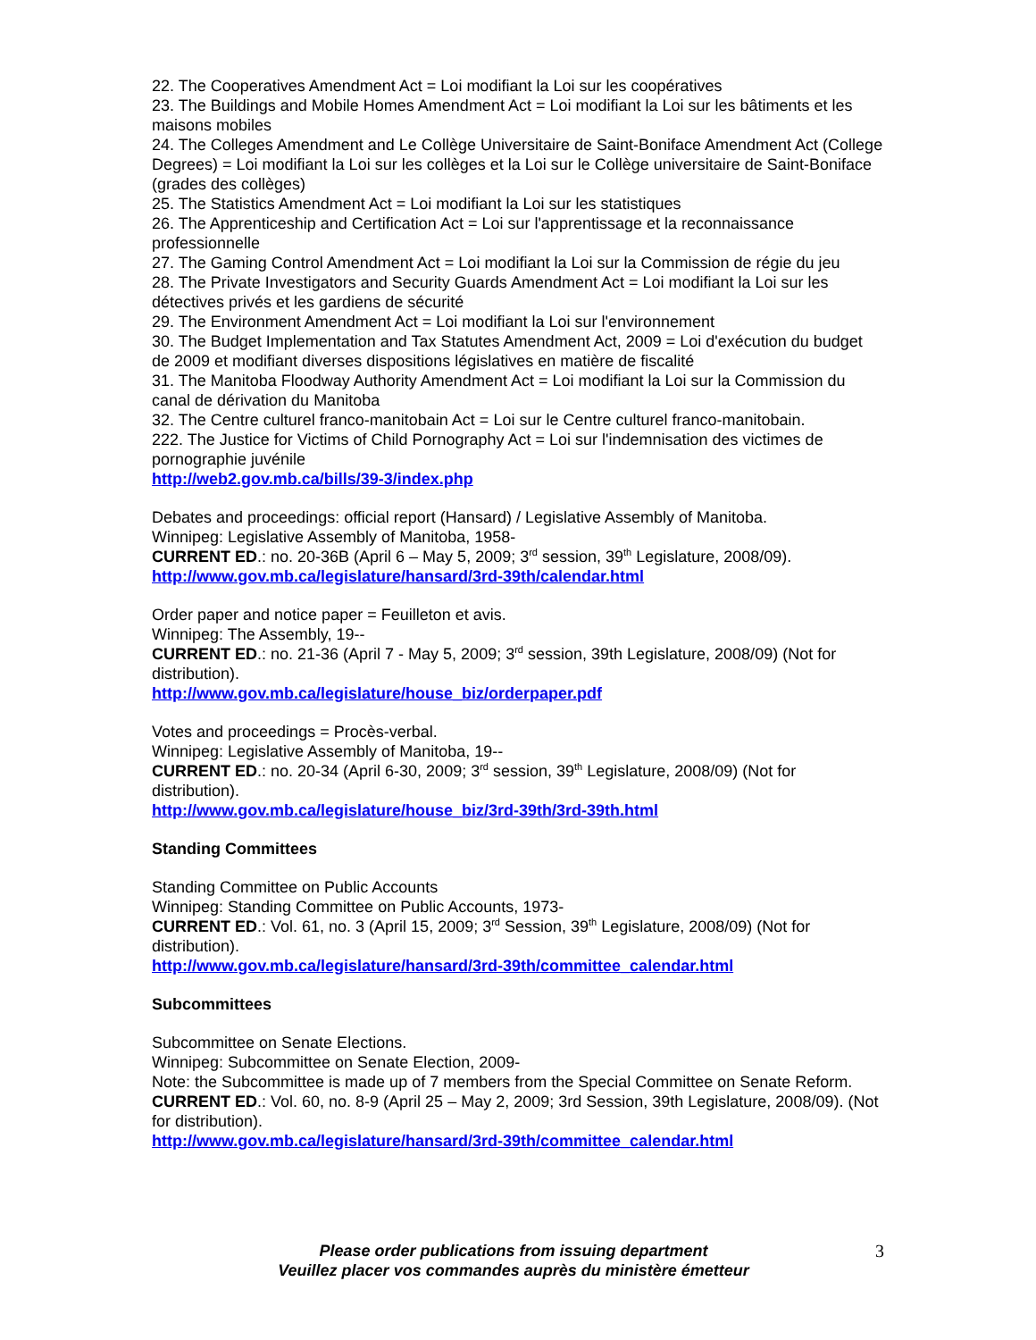22. The Cooperatives Amendment Act = Loi modifiant la Loi sur les coopératives
23. The Buildings and Mobile Homes Amendment Act = Loi modifiant la Loi sur les bâtiments et les maisons mobiles
24. The Colleges Amendment and Le Collège Universitaire de Saint-Boniface Amendment Act (College Degrees) = Loi modifiant la Loi sur les collèges et la Loi sur le Collège universitaire de Saint-Boniface (grades des collèges)
25. The Statistics Amendment Act = Loi modifiant la Loi sur les statistiques
26. The Apprenticeship and Certification Act = Loi sur l'apprentissage et la reconnaissance professionnelle
27. The Gaming Control Amendment Act = Loi modifiant la Loi sur la Commission de régie du jeu
28. The Private Investigators and Security Guards Amendment Act = Loi modifiant la Loi sur les détectives privés et les gardiens de sécurité
29. The Environment Amendment Act = Loi modifiant la Loi sur l'environnement
30. The Budget Implementation and Tax Statutes Amendment Act, 2009 = Loi d'exécution du budget de 2009 et modifiant diverses dispositions législatives en matière de fiscalité
31. The Manitoba Floodway Authority Amendment Act = Loi modifiant la Loi sur la Commission du canal de dérivation du Manitoba
32. The Centre culturel franco-manitobain Act = Loi sur le Centre culturel franco-manitobain.
222. The Justice for Victims of Child Pornography Act = Loi sur l'indemnisation des victimes de pornographie juvénile
http://web2.gov.mb.ca/bills/39-3/index.php
Debates and proceedings: official report (Hansard) / Legislative Assembly of Manitoba.
Winnipeg: Legislative Assembly of Manitoba, 1958-
CURRENT ED.: no. 20-36B (April 6 – May 5, 2009; 3<sup>rd</sup> session, 39<sup>th</sup> Legislature, 2008/09).
http://www.gov.mb.ca/legislature/hansard/3rd-39th/calendar.html
Order paper and notice paper = Feuilleton et avis.
Winnipeg: The Assembly, 19--
CURRENT ED.: no. 21-36 (April 7 - May 5, 2009; 3<sup>rd</sup> session, 39th Legislature, 2008/09) (Not for distribution).
http://www.gov.mb.ca/legislature/house_biz/orderpaper.pdf
Votes and proceedings = Procès-verbal.
Winnipeg: Legislative Assembly of Manitoba, 19--
CURRENT ED.: no. 20-34 (April 6-30, 2009; 3<sup>rd</sup> session, 39<sup>th</sup> Legislature, 2008/09) (Not for distribution).
http://www.gov.mb.ca/legislature/house_biz/3rd-39th/3rd-39th.html
Standing Committees
Standing Committee on Public Accounts
Winnipeg: Standing Committee on Public Accounts, 1973-
CURRENT ED.: Vol. 61, no. 3 (April 15, 2009; 3<sup>rd</sup> Session, 39<sup>th</sup> Legislature, 2008/09) (Not for distribution).
http://www.gov.mb.ca/legislature/hansard/3rd-39th/committee_calendar.html
Subcommittees
Subcommittee on Senate Elections.
Winnipeg: Subcommittee on Senate Election, 2009-
Note: the Subcommittee is made up of 7 members from the Special Committee on Senate Reform.
CURRENT ED.: Vol. 60, no. 8-9 (April 25 – May 2, 2009; 3rd Session, 39th Legislature, 2008/09). (Not for distribution).
http://www.gov.mb.ca/legislature/hansard/3rd-39th/committee_calendar.html
Please order publications from issuing department
Veuillez placer vos commandes auprès du ministère émetteur
3